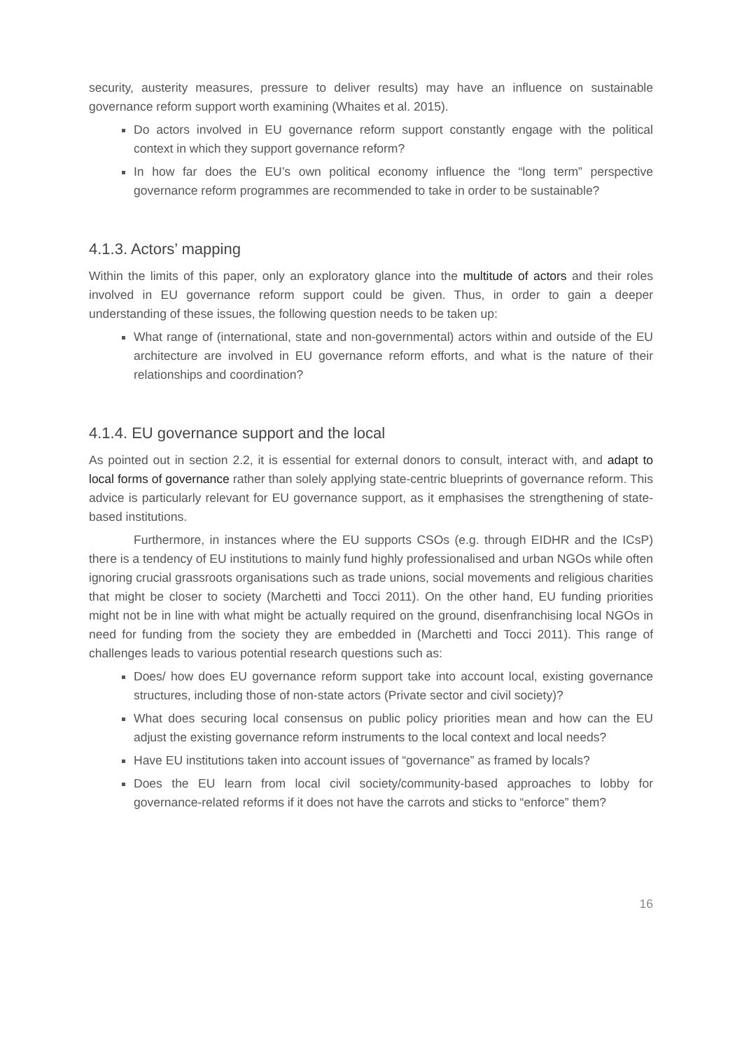security, austerity measures, pressure to deliver results) may have an influence on sustainable governance reform support worth examining (Whaites et al. 2015).
Do actors involved in EU governance reform support constantly engage with the political context in which they support governance reform?
In how far does the EU’s own political economy influence the “long term” perspective governance reform programmes are recommended to take in order to be sustainable?
4.1.3. Actors’ mapping
Within the limits of this paper, only an exploratory glance into the multitude of actors and their roles involved in EU governance reform support could be given. Thus, in order to gain a deeper understanding of these issues, the following question needs to be taken up:
What range of (international, state and non-governmental) actors within and outside of the EU architecture are involved in EU governance reform efforts, and what is the nature of their relationships and coordination?
4.1.4. EU governance support and the local
As pointed out in section 2.2, it is essential for external donors to consult, interact with, and adapt to local forms of governance rather than solely applying state-centric blueprints of governance reform. This advice is particularly relevant for EU governance support, as it emphasises the strengthening of state-based institutions.
Furthermore, in instances where the EU supports CSOs (e.g. through EIDHR and the ICsP) there is a tendency of EU institutions to mainly fund highly professionalised and urban NGOs while often ignoring crucial grassroots organisations such as trade unions, social movements and religious charities that might be closer to society (Marchetti and Tocci 2011). On the other hand, EU funding priorities might not be in line with what might be actually required on the ground, disenfranchising local NGOs in need for funding from the society they are embedded in (Marchetti and Tocci 2011). This range of challenges leads to various potential research questions such as:
Does/ how does EU governance reform support take into account local, existing governance structures, including those of non-state actors (Private sector and civil society)?
What does securing local consensus on public policy priorities mean and how can the EU adjust the existing governance reform instruments to the local context and local needs?
Have EU institutions taken into account issues of “governance” as framed by locals?
Does the EU learn from local civil society/community-based approaches to lobby for governance-related reforms if it does not have the carrots and sticks to “enforce” them?
16